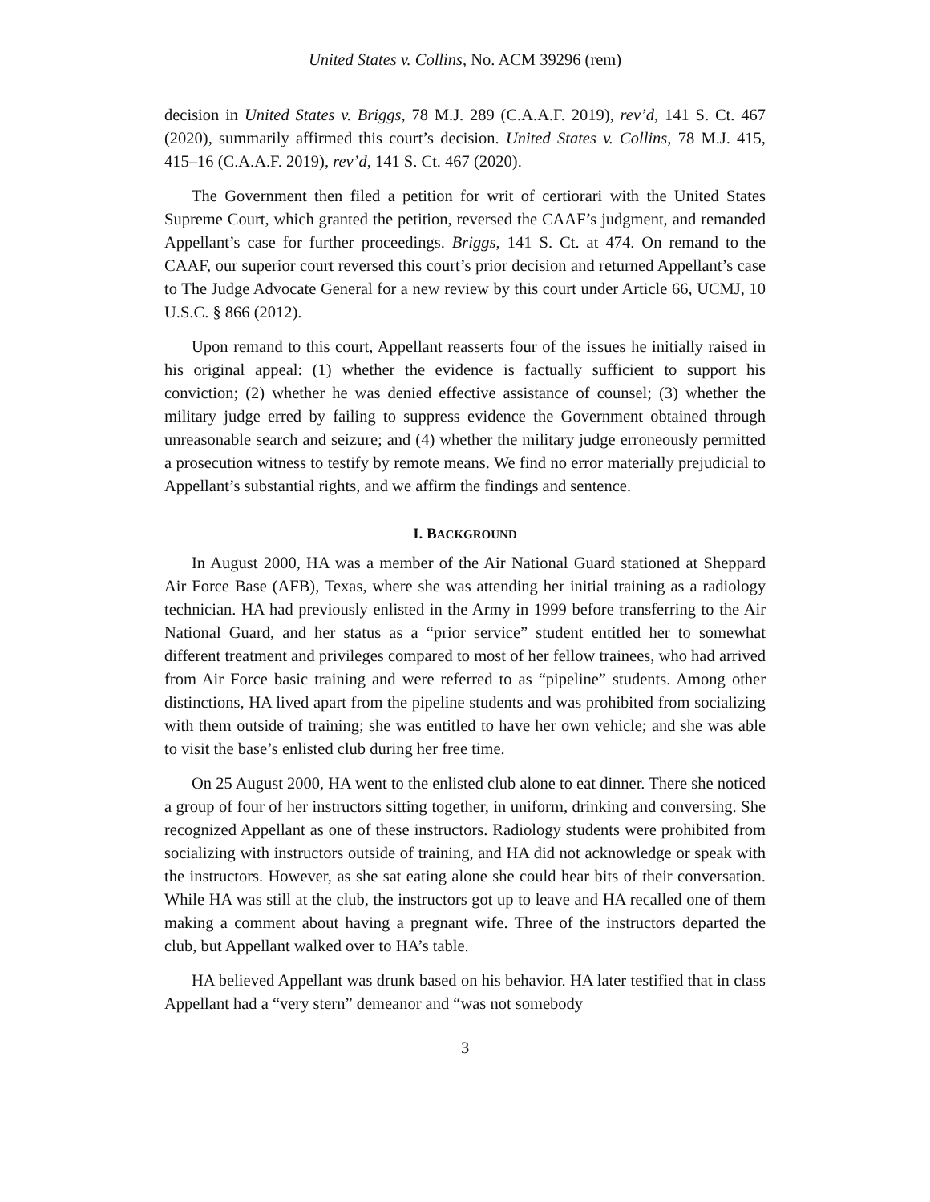United States v. Collins, No. ACM 39296 (rem)
decision in United States v. Briggs, 78 M.J. 289 (C.A.A.F. 2019), rev’d, 141 S. Ct. 467 (2020), summarily affirmed this court’s decision. United States v. Collins, 78 M.J. 415, 415–16 (C.A.A.F. 2019), rev’d, 141 S. Ct. 467 (2020).
The Government then filed a petition for writ of certiorari with the United States Supreme Court, which granted the petition, reversed the CAAF’s judgment, and remanded Appellant’s case for further proceedings. Briggs, 141 S. Ct. at 474. On remand to the CAAF, our superior court reversed this court’s prior decision and returned Appellant’s case to The Judge Advocate General for a new review by this court under Article 66, UCMJ, 10 U.S.C. § 866 (2012).
Upon remand to this court, Appellant reasserts four of the issues he initially raised in his original appeal: (1) whether the evidence is factually sufficient to support his conviction; (2) whether he was denied effective assistance of counsel; (3) whether the military judge erred by failing to suppress evidence the Government obtained through unreasonable search and seizure; and (4) whether the military judge erroneously permitted a prosecution witness to testify by remote means. We find no error materially prejudicial to Appellant’s substantial rights, and we affirm the findings and sentence.
I. BACKGROUND
In August 2000, HA was a member of the Air National Guard stationed at Sheppard Air Force Base (AFB), Texas, where she was attending her initial training as a radiology technician. HA had previously enlisted in the Army in 1999 before transferring to the Air National Guard, and her status as a “prior service” student entitled her to somewhat different treatment and privileges compared to most of her fellow trainees, who had arrived from Air Force basic training and were referred to as “pipeline” students. Among other distinctions, HA lived apart from the pipeline students and was prohibited from socializing with them outside of training; she was entitled to have her own vehicle; and she was able to visit the base’s enlisted club during her free time.
On 25 August 2000, HA went to the enlisted club alone to eat dinner. There she noticed a group of four of her instructors sitting together, in uniform, drinking and conversing. She recognized Appellant as one of these instructors. Radiology students were prohibited from socializing with instructors outside of training, and HA did not acknowledge or speak with the instructors. However, as she sat eating alone she could hear bits of their conversation. While HA was still at the club, the instructors got up to leave and HA recalled one of them making a comment about having a pregnant wife. Three of the instructors departed the club, but Appellant walked over to HA’s table.
HA believed Appellant was drunk based on his behavior. HA later testified that in class Appellant had a “very stern” demeanor and “was not somebody
3